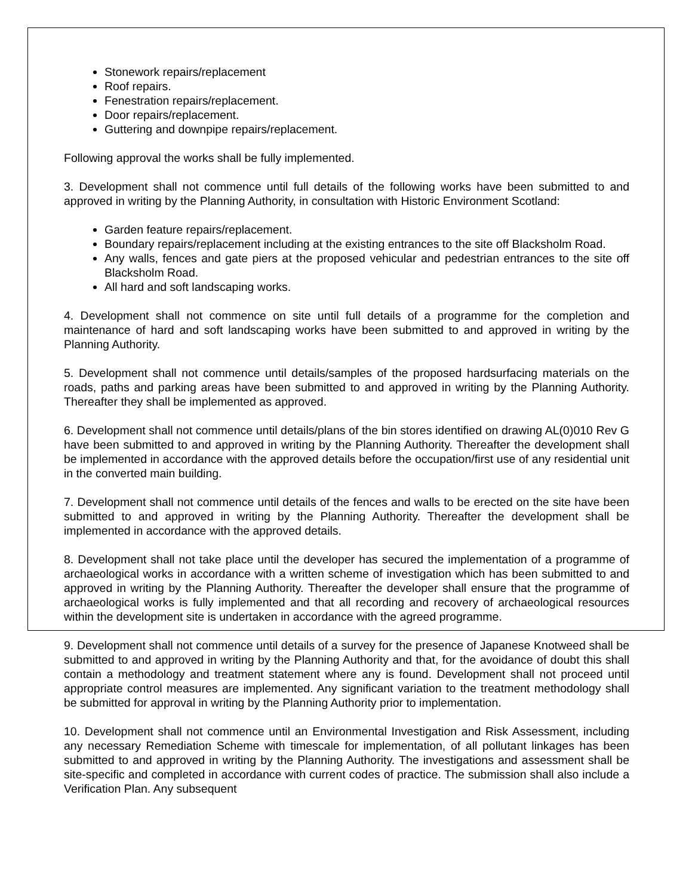Stonework repairs/replacement
Roof repairs.
Fenestration repairs/replacement.
Door repairs/replacement.
Guttering and downpipe repairs/replacement.
Following approval the works shall be fully implemented.
3. Development shall not commence until full details of the following works have been submitted to and approved in writing by the Planning Authority, in consultation with Historic Environment Scotland:
Garden feature repairs/replacement.
Boundary repairs/replacement including at the existing entrances to the site off Blacksholm Road.
Any walls, fences and gate piers at the proposed vehicular and pedestrian entrances to the site off Blacksholm Road.
All hard and soft landscaping works.
4. Development shall not commence on site until full details of a programme for the completion and maintenance of hard and soft landscaping works have been submitted to and approved in writing by the Planning Authority.
5. Development shall not commence until details/samples of the proposed hardsurfacing materials on the roads, paths and parking areas have been submitted to and approved in writing by the Planning Authority. Thereafter they shall be implemented as approved.
6. Development shall not commence until details/plans of the bin stores identified on drawing AL(0)010 Rev G have been submitted to and approved in writing by the Planning Authority. Thereafter the development shall be implemented in accordance with the approved details before the occupation/first use of any residential unit in the converted main building.
7. Development shall not commence until details of the fences and walls to be erected on the site have been submitted to and approved in writing by the Planning Authority. Thereafter the development shall be implemented in accordance with the approved details.
8. Development shall not take place until the developer has secured the implementation of a programme of archaeological works in accordance with a written scheme of investigation which has been submitted to and approved in writing by the Planning Authority. Thereafter the developer shall ensure that the programme of archaeological works is fully implemented and that all recording and recovery of archaeological resources within the development site is undertaken in accordance with the agreed programme.
9. Development shall not commence until details of a survey for the presence of Japanese Knotweed shall be submitted to and approved in writing by the Planning Authority and that, for the avoidance of doubt this shall contain a methodology and treatment statement where any is found. Development shall not proceed until appropriate control measures are implemented. Any significant variation to the treatment methodology shall be submitted for approval in writing by the Planning Authority prior to implementation.
10. Development shall not commence until an Environmental Investigation and Risk Assessment, including any necessary Remediation Scheme with timescale for implementation, of all pollutant linkages has been submitted to and approved in writing by the Planning Authority. The investigations and assessment shall be site-specific and completed in accordance with current codes of practice. The submission shall also include a Verification Plan. Any subsequent